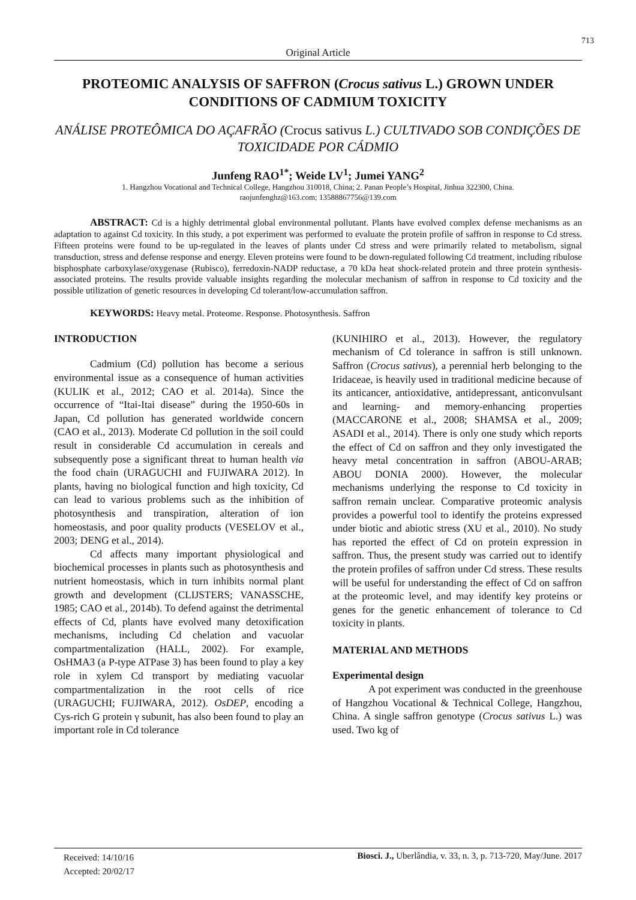713
Original Article
PROTEOMIC ANALYSIS OF SAFFRON (Crocus sativus L.) GROWN UNDER CONDITIONS OF CADMIUM TOXICITY
ANÁLISE PROTEÔMICA DO AÇAFRÃO (Crocus sativus L.) CULTIVADO SOB CONDIÇÕES DE TOXICIDADE POR CÁDMIO
Junfeng RAO<sup>1*</sup>; Weide LV<sup>1</sup>; Jumei YANG<sup>2</sup>
1. Hangzhou Vocational and Technical College, Hangzhou 310018, China; 2. Panan People’s Hospital, Jinhua 322300, China.
raojunfenghz@163.com; 13588867756@139.com
ABSTRACT: Cd is a highly detrimental global environmental pollutant. Plants have evolved complex defense mechanisms as an adaptation to against Cd toxicity. In this study, a pot experiment was performed to evaluate the protein profile of saffron in response to Cd stress. Fifteen proteins were found to be up-regulated in the leaves of plants under Cd stress and were primarily related to metabolism, signal transduction, stress and defense response and energy. Eleven proteins were found to be down-regulated following Cd treatment, including ribulose bisphosphate carboxylase/oxygenase (Rubisco), ferredoxin-NADP reductase, a 70 kDa heat shock-related protein and three protein synthesis-associated proteins. The results provide valuable insights regarding the molecular mechanism of saffron in response to Cd toxicity and the possible utilization of genetic resources in developing Cd tolerant/low-accumulation saffron.
KEYWORDS: Heavy metal. Proteome. Response. Photosynthesis. Saffron
INTRODUCTION
Cadmium (Cd) pollution has become a serious environmental issue as a consequence of human activities (KULIK et al., 2012; CAO et al. 2014a). Since the occurrence of “Itai-Itai disease” during the 1950-60s in Japan, Cd pollution has generated worldwide concern (CAO et al., 2013). Moderate Cd pollution in the soil could result in considerable Cd accumulation in cereals and subsequently pose a significant threat to human health via the food chain (URAGUCHI and FUJIWARA 2012). In plants, having no biological function and high toxicity, Cd can lead to various problems such as the inhibition of photosynthesis and transpiration, alteration of ion homeostasis, and poor quality products (VESELOV et al., 2003; DENG et al., 2014).
Cd affects many important physiological and biochemical processes in plants such as photosynthesis and nutrient homeostasis, which in turn inhibits normal plant growth and development (CLIJSTERS; VANASSCHE, 1985; CAO et al., 2014b). To defend against the detrimental effects of Cd, plants have evolved many detoxification mechanisms, including Cd chelation and vacuolar compartmentalization (HALL, 2002). For example, OsHMA3 (a P-type ATPase 3) has been found to play a key role in xylem Cd transport by mediating vacuolar compartmentalization in the root cells of rice (URAGUCHI; FUJIWARA, 2012). OsDEP, encoding a Cys-rich G protein γ subunit, has also been found to play an important role in Cd tolerance
(KUNIHIRO et al., 2013). However, the regulatory mechanism of Cd tolerance in saffron is still unknown. Saffron (Crocus sativus), a perennial herb belonging to the Iridaceae, is heavily used in traditional medicine because of its anticancer, antioxidative, antidepressant, anticonvulsant and learning- and memory-enhancing properties (MACCARONE et al., 2008; SHAMSA et al., 2009; ASADI et al., 2014). There is only one study which reports the effect of Cd on saffron and they only investigated the heavy metal concentration in saffron (ABOU-ARAB; ABOU DONIA 2000). However, the molecular mechanisms underlying the response to Cd toxicity in saffron remain unclear. Comparative proteomic analysis provides a powerful tool to identify the proteins expressed under biotic and abiotic stress (XU et al., 2010). No study has reported the effect of Cd on protein expression in saffron. Thus, the present study was carried out to identify the protein profiles of saffron under Cd stress. These results will be useful for understanding the effect of Cd on saffron at the proteomic level, and may identify key proteins or genes for the genetic enhancement of tolerance to Cd toxicity in plants.
MATERIAL AND METHODS
Experimental design
A pot experiment was conducted in the greenhouse of Hangzhou Vocational & Technical College, Hangzhou, China. A single saffron genotype (Crocus sativus L.) was used. Two kg of
Received: 14/10/16
Accepted: 20/02/17
Biosci. J., Uberlândia, v. 33, n. 3, p. 713-720, May/June. 2017